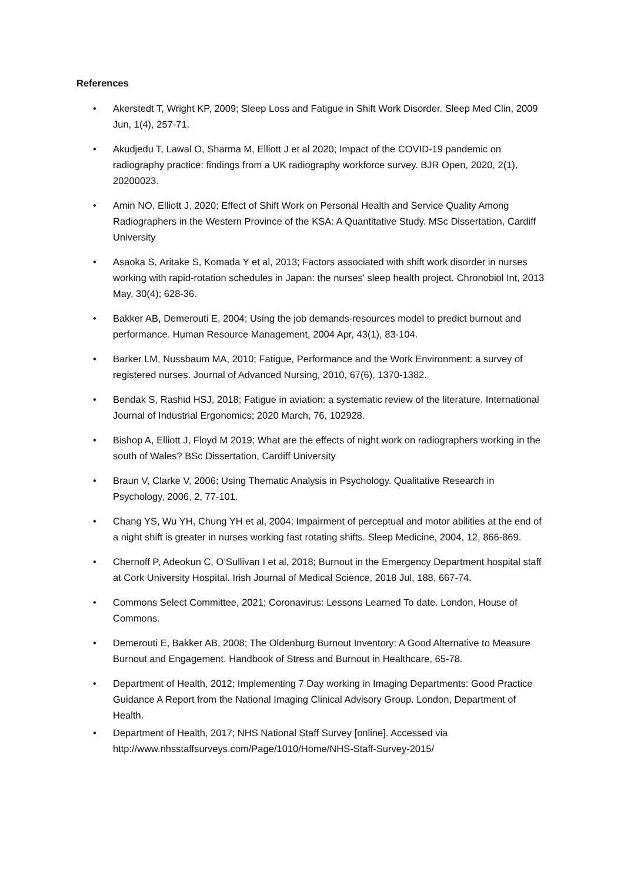References
• Akerstedt T, Wright KP, 2009; Sleep Loss and Fatigue in Shift Work Disorder. Sleep Med Clin, 2009 Jun, 1(4), 257-71.
• Akudjedu T, Lawal O, Sharma M, Elliott J et al 2020; Impact of the COVID-19 pandemic on radiography practice: findings from a UK radiography workforce survey. BJR Open, 2020, 2(1), 20200023.
• Amin NO, Elliott J, 2020; Effect of Shift Work on Personal Health and Service Quality Among Radiographers in the Western Province of the KSA: A Quantitative Study. MSc Dissertation, Cardiff University
• Asaoka S, Aritake S, Komada Y et al, 2013; Factors associated with shift work disorder in nurses working with rapid-rotation schedules in Japan: the nurses' sleep health project. Chronobiol Int, 2013 May, 30(4); 628-36.
• Bakker AB, Demerouti E, 2004; Using the job demands-resources model to predict burnout and performance. Human Resource Management, 2004 Apr, 43(1), 83-104.
• Barker LM, Nussbaum MA, 2010; Fatigue, Performance and the Work Environment: a survey of registered nurses. Journal of Advanced Nursing, 2010, 67(6), 1370-1382.
• Bendak S, Rashid HSJ, 2018; Fatigue in aviation: a systematic review of the literature. International Journal of Industrial Ergonomics; 2020 March, 76, 102928.
• Bishop A, Elliott J, Floyd M 2019; What are the effects of night work on radiographers working in the south of Wales? BSc Dissertation, Cardiff University
• Braun V, Clarke V, 2006; Using Thematic Analysis in Psychology. Qualitative Research in Psychology, 2006, 2, 77-101.
• Chang YS, Wu YH, Chung YH et al, 2004; Impairment of perceptual and motor abilities at the end of a night shift is greater in nurses working fast rotating shifts. Sleep Medicine, 2004, 12, 866-869.
• Chernoff P, Adeokun C, O’Sullivan I et al, 2018; Burnout in the Emergency Department hospital staff at Cork University Hospital. Irish Journal of Medical Science, 2018 Jul, 188, 667-74.
• Commons Select Committee, 2021; Coronavirus: Lessons Learned To date. London, House of Commons.
• Demerouti E, Bakker AB, 2008; The Oldenburg Burnout Inventory: A Good Alternative to Measure Burnout and Engagement. Handbook of Stress and Burnout in Healthcare, 65-78.
• Department of Health, 2012; Implementing 7 Day working in Imaging Departments: Good Practice Guidance A Report from the National Imaging Clinical Advisory Group. London, Department of Health.
• Department of Health, 2017; NHS National Staff Survey [online]. Accessed via http://www.nhsstaffsurveys.com/Page/1010/Home/NHS-Staff-Survey-2015/